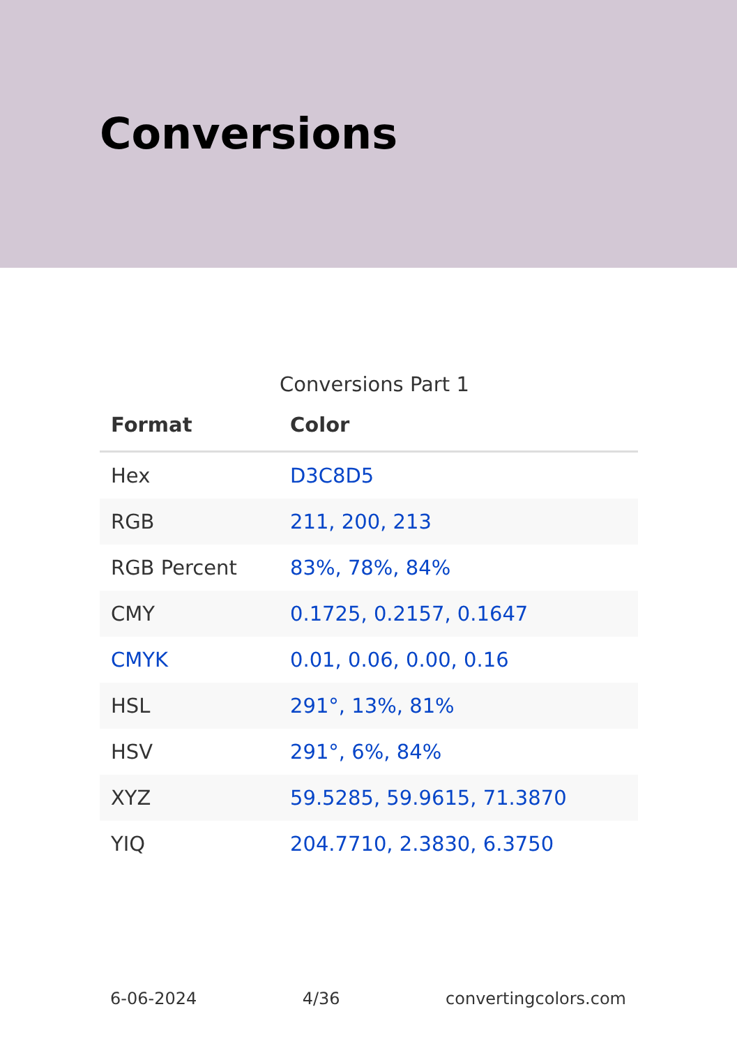Conversions
Conversions Part 1
| Format | Color |
| --- | --- |
| Hex | D3C8D5 |
| RGB | 211, 200, 213 |
| RGB Percent | 83%, 78%, 84% |
| CMY | 0.1725, 0.2157, 0.1647 |
| CMYK | 0.01, 0.06, 0.00, 0.16 |
| HSL | 291°, 13%, 81% |
| HSV | 291°, 6%, 84% |
| XYZ | 59.5285, 59.9615, 71.3870 |
| YIQ | 204.7710, 2.3830, 6.3750 |
6-06-2024 4/36 convertingcolors.com